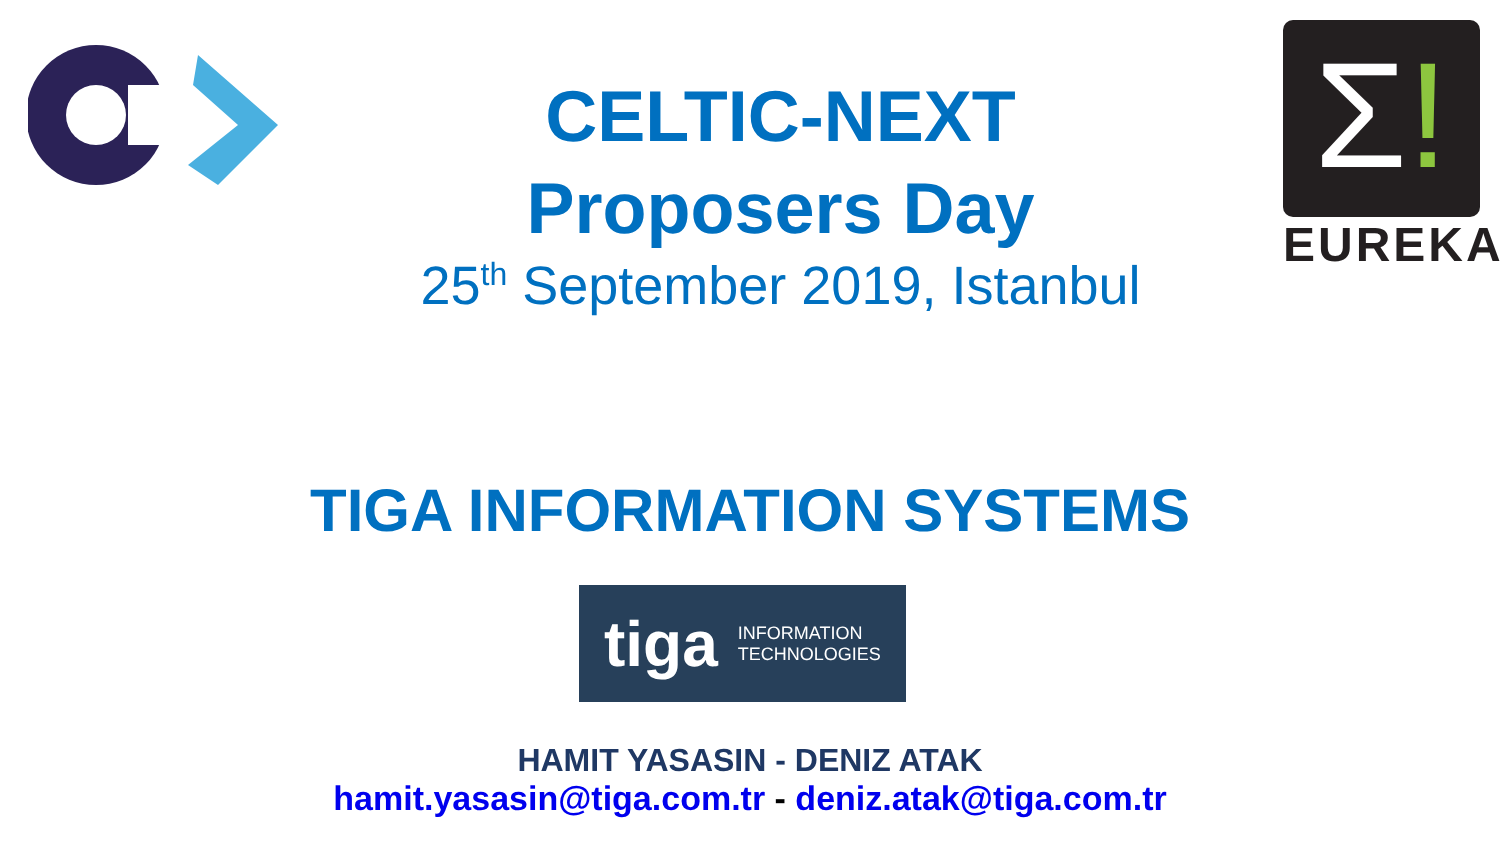CELTIC-NEXT
Proposers Day
25<sup>th</sup> September 2019, Istanbul
Σ!
EUREKA
TIGA INFORMATION SYSTEMS
tiga INFORMATION
TECHNOLOGIES
HAMIT YASASIN - DENIZ ATAK
hamit.yasasin@tiga.com.tr - deniz.atak@tiga.com.tr